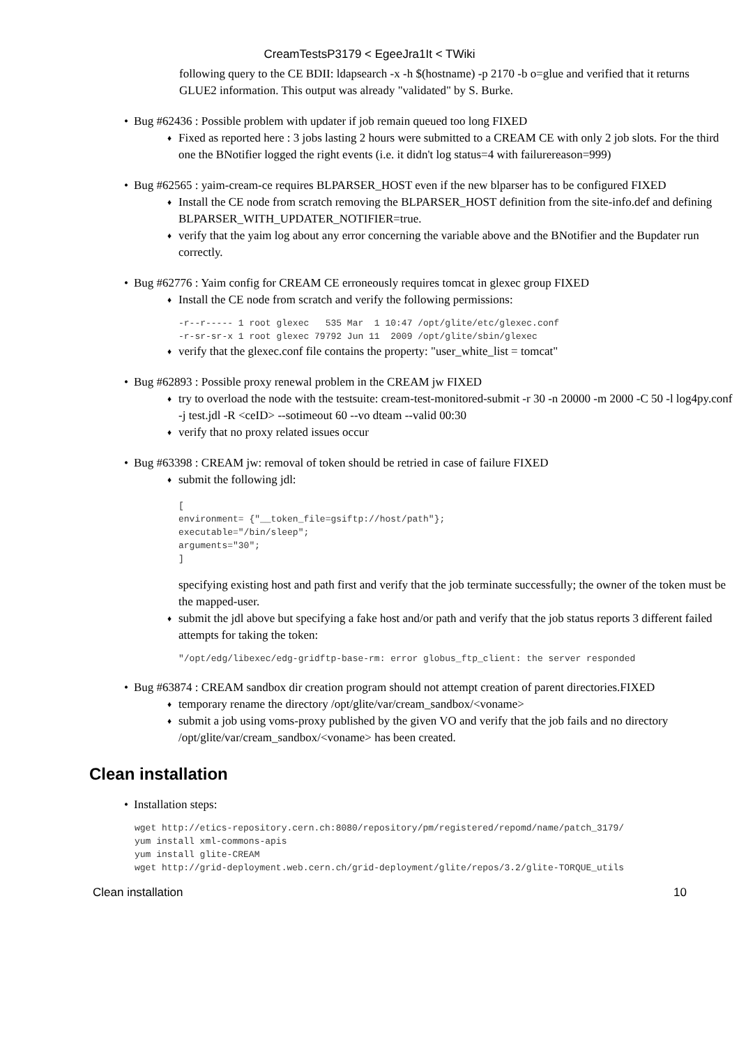CreamTestsP3179 < EgeeJra1It < TWiki
following query to the CE BDII: ldapsearch -x -h $(hostname) -p 2170 -b o=glue and verified that it returns GLUE2 information. This output was already "validated" by S. Burke.
• Bug #62436 : Possible problem with updater if job remain queued too long FIXED
♦ Fixed as reported here : 3 jobs lasting 2 hours were submitted to a CREAM CE with only 2 job slots. For the third one the BNotifier logged the right events (i.e. it didn't log status=4 with failurereason=999)
• Bug #62565 : yaim-cream-ce requires BLPARSER_HOST even if the new blparser has to be configured FIXED
♦ Install the CE node from scratch removing the BLPARSER_HOST definition from the site-info.def and defining BLPARSER_WITH_UPDATER_NOTIFIER=true.
♦ verify that the yaim log about any error concerning the variable above and the BNotifier and the Bupdater run correctly.
• Bug #62776 : Yaim config for CREAM CE erroneously requires tomcat in glexec group FIXED
♦ Install the CE node from scratch and verify the following permissions:
-r--r----- 1 root glexec   535 Mar  1 10:47 /opt/glite/etc/glexec.conf
-r-sr-sr-x 1 root glexec 79792 Jun 11  2009 /opt/glite/sbin/glexec
♦ verify that the glexec.conf file contains the property: "user_white_list = tomcat"
• Bug #62893 : Possible proxy renewal problem in the CREAM jw FIXED
♦ try to overload the node with the testsuite: cream-test-monitored-submit -r 30 -n 20000 -m 2000 -C 50 -l log4py.conf -j test.jdl -R <ceID> --sotimeout 60 --vo dteam --valid 00:30
♦ verify that no proxy related issues occur
• Bug #63398 : CREAM jw: removal of token should be retried in case of failure FIXED
♦ submit the following jdl:
[
environment= {"__token_file=gsiftp://host/path"};
executable="/bin/sleep";
arguments="30";
]
specifying existing host and path first and verify that the job terminate successfully; the owner of the token must be the mapped-user.
♦ submit the jdl above but specifying a fake host and/or path and verify that the job status reports 3 different failed attempts for taking the token:
"/opt/edg/libexec/edg-gridftp-base-rm: error globus_ftp_client: the server responded
• Bug #63874 : CREAM sandbox dir creation program should not attempt creation of parent directories.FIXED
♦ temporary rename the directory /opt/glite/var/cream_sandbox/<voname>
♦ submit a job using voms-proxy published by the given VO and verify that the job fails and no directory /opt/glite/var/cream_sandbox/<voname> has been created.
Clean installation
• Installation steps:
wget http://etics-repository.cern.ch:8080/repository/pm/registered/repomd/name/patch_3179/
yum install xml-commons-apis
yum install glite-CREAM
wget http://grid-deployment.web.cern.ch/grid-deployment/glite/repos/3.2/glite-TORQUE_utils
Clean installation 10